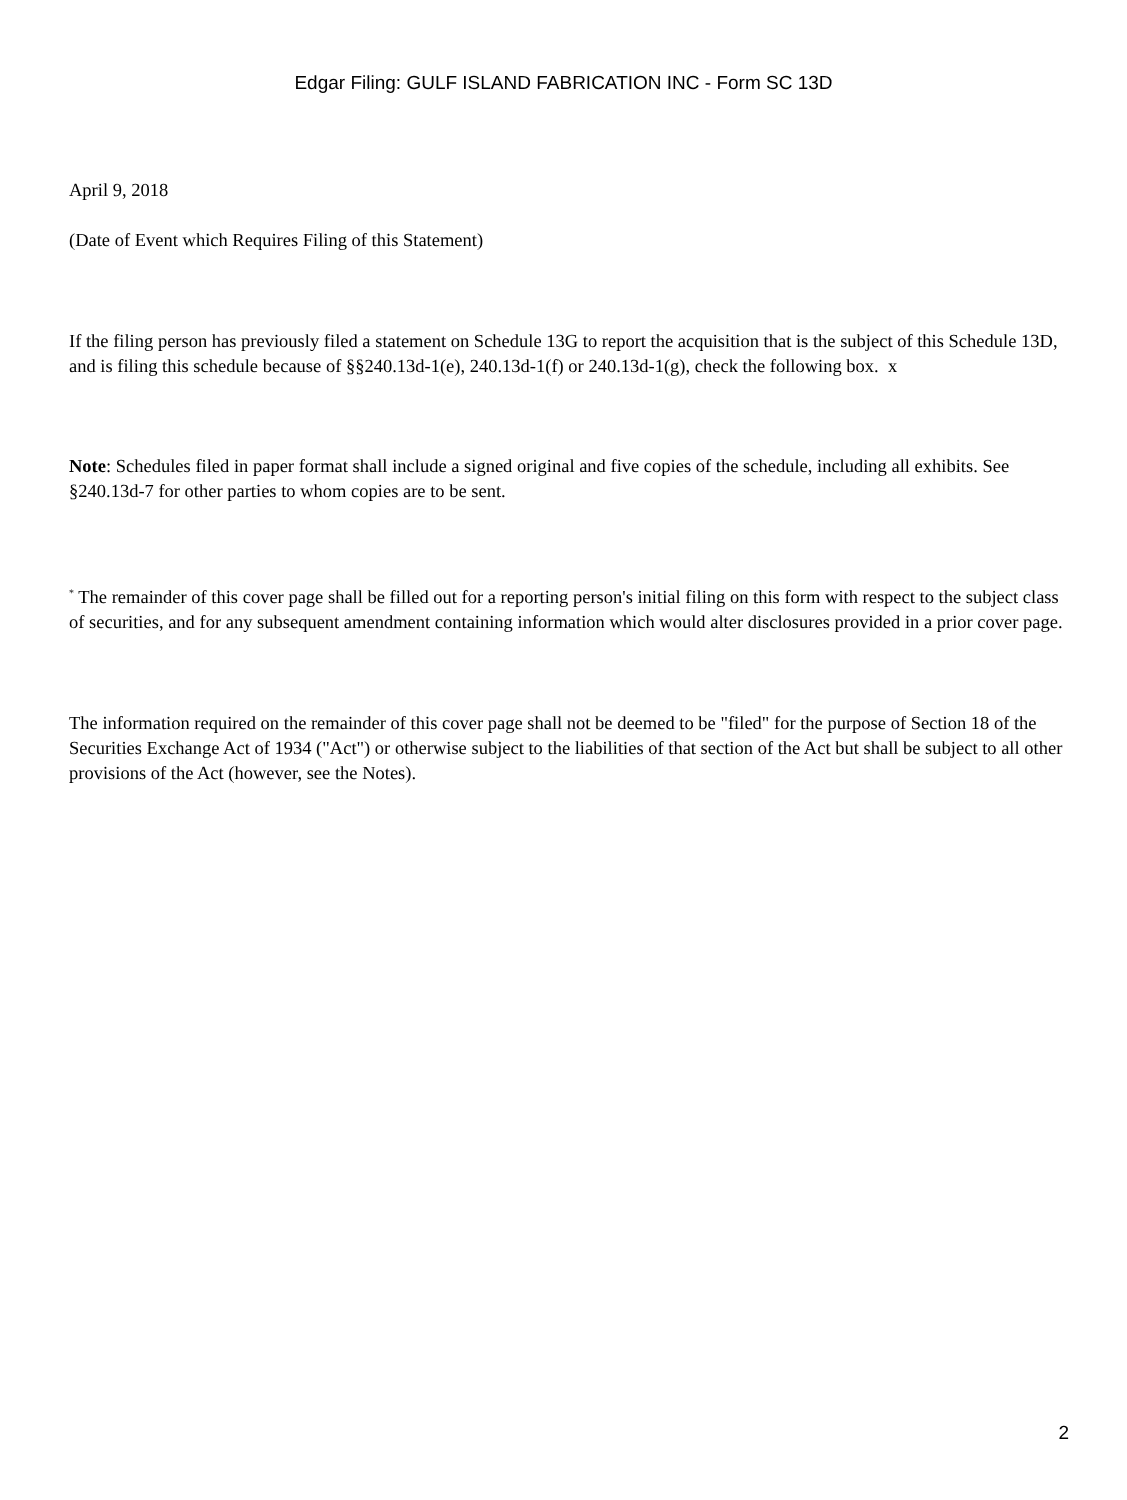Edgar Filing: GULF ISLAND FABRICATION INC - Form SC 13D
April 9, 2018
(Date of Event which Requires Filing of this Statement)
If the filing person has previously filed a statement on Schedule 13G to report the acquisition that is the subject of this Schedule 13D, and is filing this schedule because of §§240.13d-1(e), 240.13d-1(f) or 240.13d-1(g), check the following box. x
Note: Schedules filed in paper format shall include a signed original and five copies of the schedule, including all exhibits. See §240.13d-7 for other parties to whom copies are to be sent.
<sup>*</sup> The remainder of this cover page shall be filled out for a reporting person's initial filing on this form with respect to the subject class of securities, and for any subsequent amendment containing information which would alter disclosures provided in a prior cover page.
The information required on the remainder of this cover page shall not be deemed to be "filed" for the purpose of Section 18 of the Securities Exchange Act of 1934 ("Act") or otherwise subject to the liabilities of that section of the Act but shall be subject to all other provisions of the Act (however, see the Notes).
2